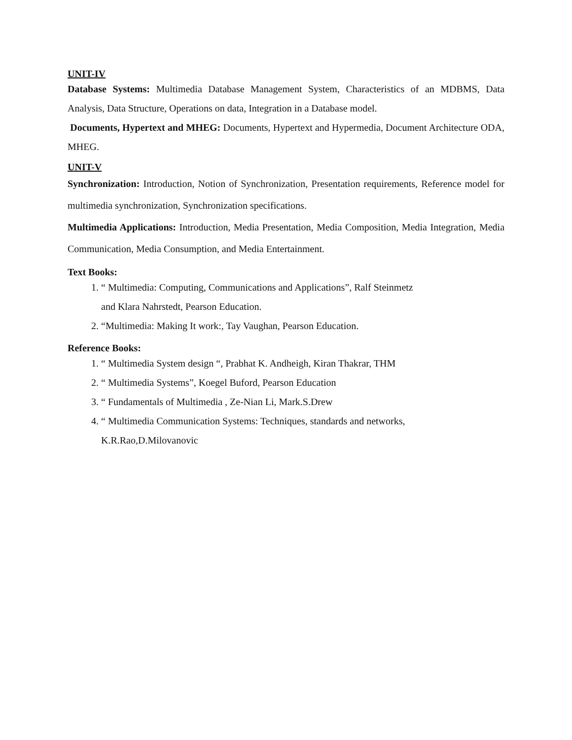UNIT-IV
Database Systems: Multimedia Database Management System, Characteristics of an MDBMS, Data Analysis, Data Structure, Operations on data, Integration in a Database model.
Documents, Hypertext and MHEG: Documents, Hypertext and Hypermedia, Document Architecture ODA, MHEG.
UNIT-V
Synchronization: Introduction, Notion of Synchronization, Presentation requirements, Reference model for multimedia synchronization, Synchronization specifications.
Multimedia Applications: Introduction, Media Presentation, Media Composition, Media Integration, Media Communication, Media Consumption, and Media Entertainment.
Text Books:
1. “ Multimedia: Computing, Communications and Applications”, Ralf Steinmetz
and Klara Nahrstedt, Pearson Education.
2. “Multimedia: Making It work:, Tay Vaughan, Pearson Education.
Reference Books:
1. “ Multimedia System design “, Prabhat K. Andheigh, Kiran Thakrar, THM
2. “ Multimedia Systems”, Koegel Buford, Pearson Education
3. “ Fundamentals of Multimedia , Ze-Nian Li, Mark.S.Drew
4. “ Multimedia Communication Systems: Techniques, standards and networks,
K.R.Rao,D.Milovanovic